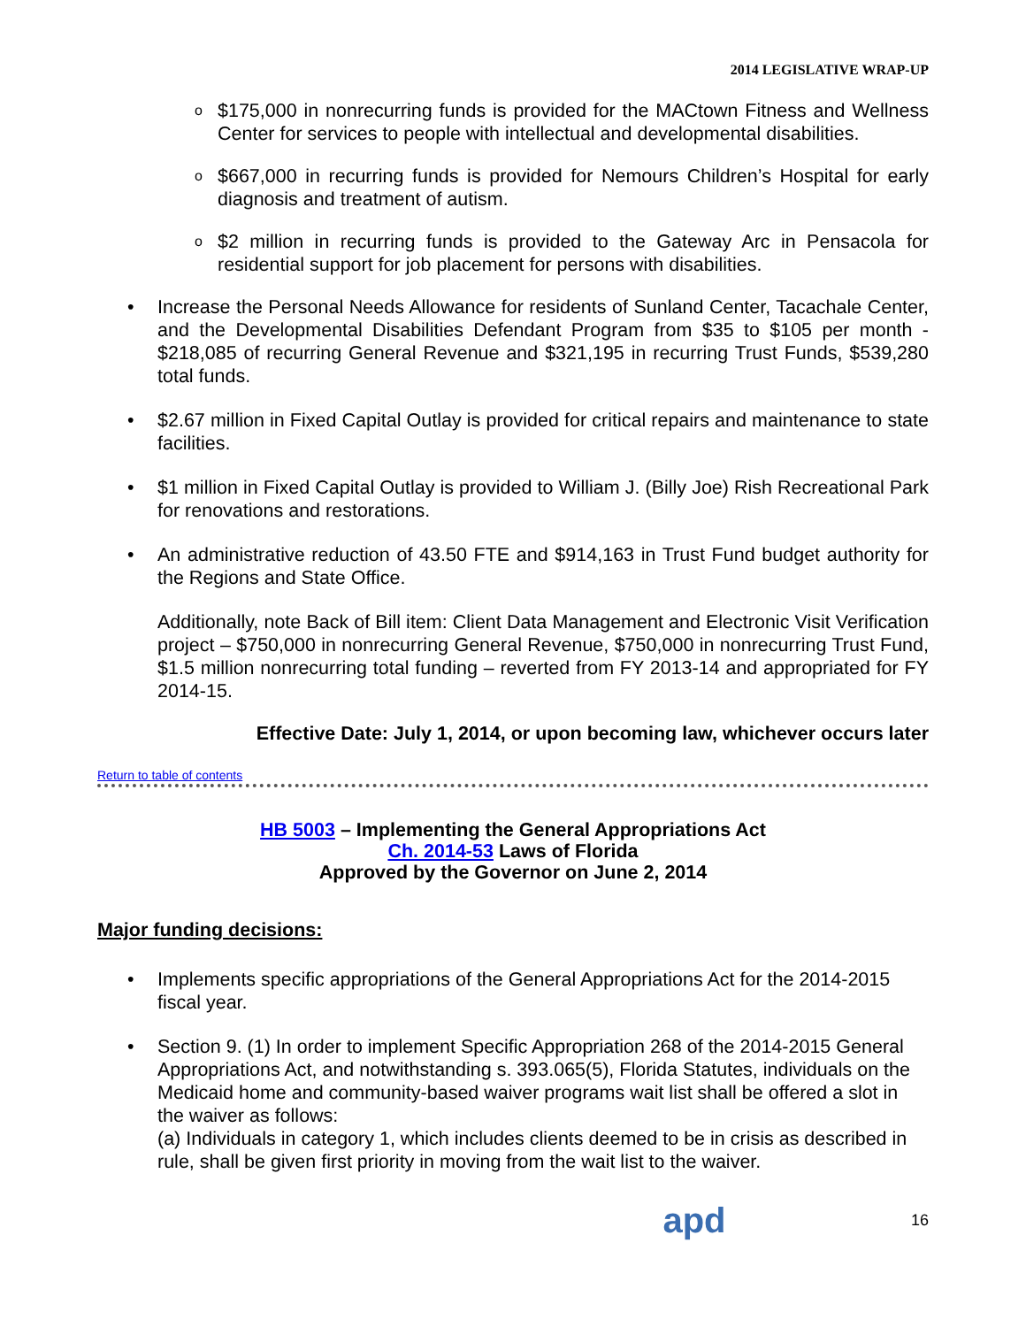2014 LEGISLATIVE WRAP-UP
o $175,000 in nonrecurring funds is provided for the MACtown Fitness and Wellness Center for services to people with intellectual and developmental disabilities.
o $667,000 in recurring funds is provided for Nemours Children’s Hospital for early diagnosis and treatment of autism.
o $2 million in recurring funds is provided to the Gateway Arc in Pensacola for residential support for job placement for persons with disabilities.
• Increase the Personal Needs Allowance for residents of Sunland Center, Tacachale Center, and the Developmental Disabilities Defendant Program from $35 to $105 per month - $218,085 of recurring General Revenue and $321,195 in recurring Trust Funds, $539,280 total funds.
• $2.67 million in Fixed Capital Outlay is provided for critical repairs and maintenance to state facilities.
• $1 million in Fixed Capital Outlay is provided to William J. (Billy Joe) Rish Recreational Park for renovations and restorations.
• An administrative reduction of 43.50 FTE and $914,163 in Trust Fund budget authority for the Regions and State Office.
Additionally, note Back of Bill item: Client Data Management and Electronic Visit Verification project – $750,000 in nonrecurring General Revenue, $750,000 in nonrecurring Trust Fund, $1.5 million nonrecurring total funding – reverted from FY 2013-14 and appropriated for FY 2014-15.
Effective Date: July 1, 2014, or upon becoming law, whichever occurs later
Return to table of contents
HB 5003 – Implementing the General Appropriations Act
Ch. 2014-53 Laws of Florida
Approved by the Governor on June 2, 2014
Major funding decisions:
• Implements specific appropriations of the General Appropriations Act for the 2014-2015 fiscal year.
• Section 9. (1) In order to implement Specific Appropriation 268 of the 2014-2015 General Appropriations Act, and notwithstanding s. 393.065(5), Florida Statutes, individuals on the Medicaid home and community-based waiver programs wait list shall be offered a slot in the waiver as follows:
(a) Individuals in category 1, which includes clients deemed to be in crisis as described in rule, shall be given first priority in moving from the wait list to the waiver.
apd
16